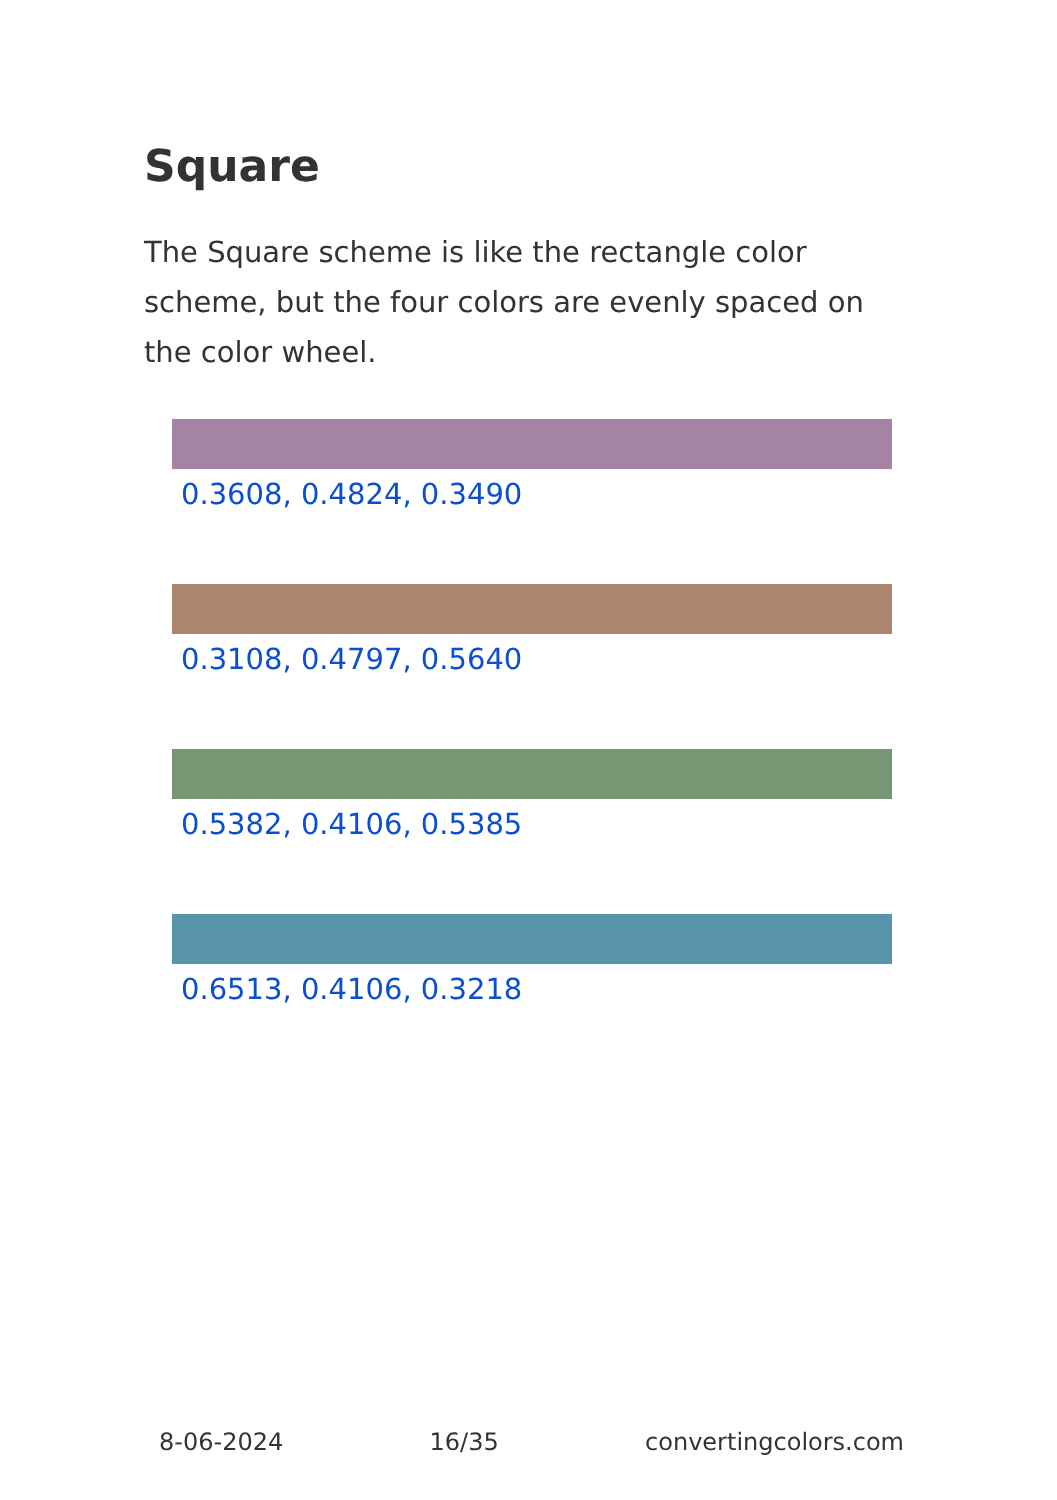Square
The Square scheme is like the rectangle color scheme, but the four colors are evenly spaced on the color wheel.
0.3608, 0.4824, 0.3490
0.3108, 0.4797, 0.5640
0.5382, 0.4106, 0.5385
0.6513, 0.4106, 0.3218
8-06-2024 16/35 convertingcolors.com